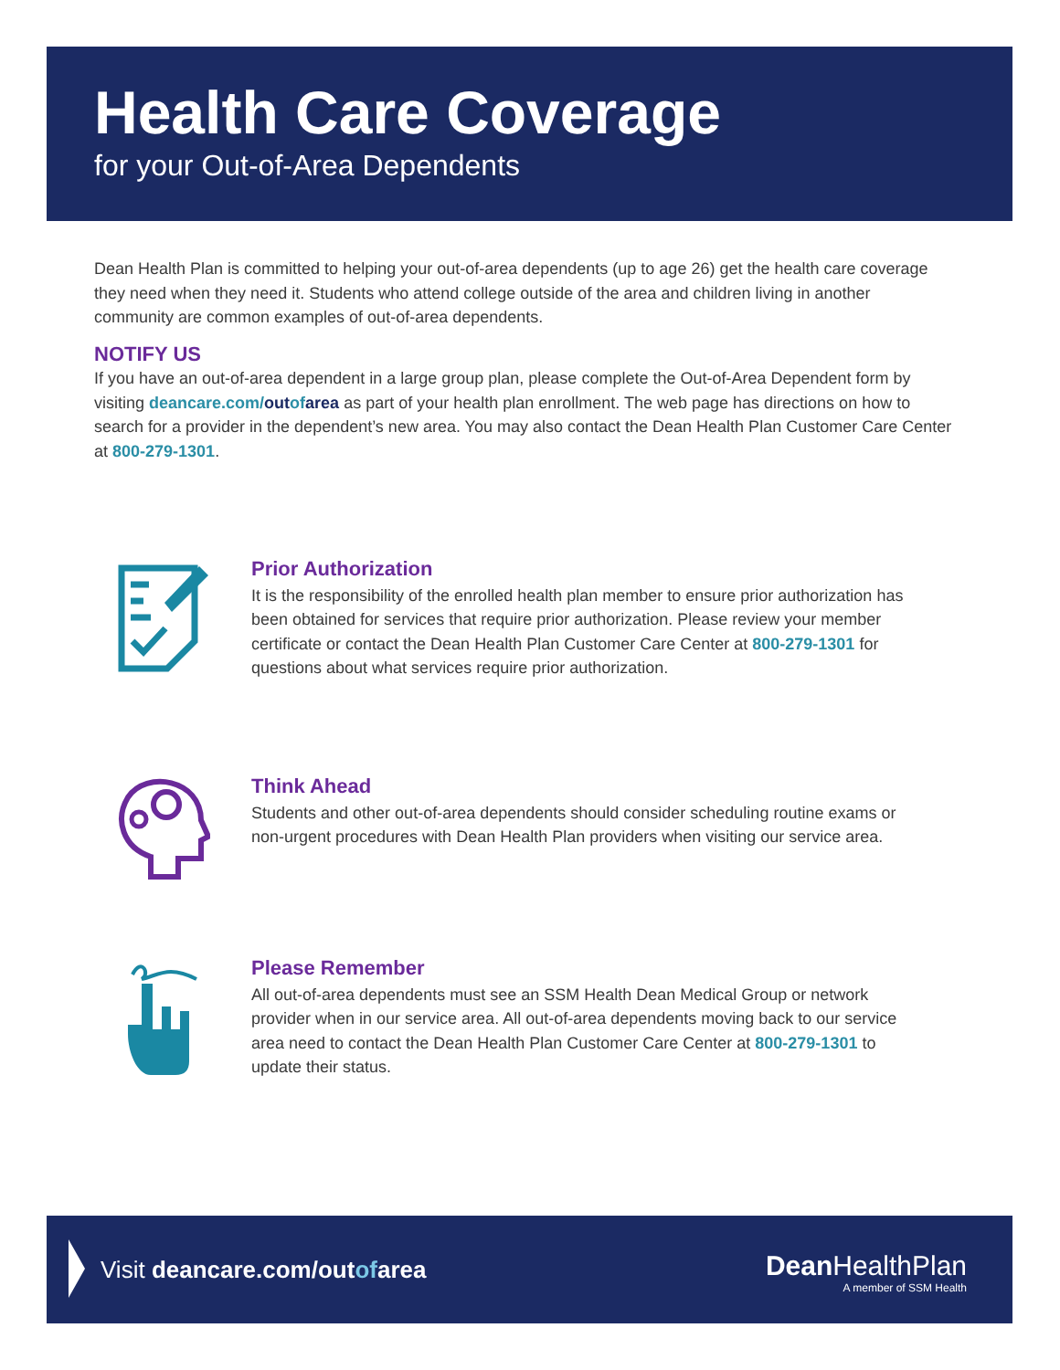Health Care Coverage
for your Out-of-Area Dependents
Dean Health Plan is committed to helping your out-of-area dependents (up to age 26) get the health care coverage they need when they need it. Students who attend college outside of the area and children living in another community are common examples of out-of-area dependents.
NOTIFY US
If you have an out-of-area dependent in a large group plan, please complete the Out-of-Area Dependent form by visiting deancare.com/out of area as part of your health plan enrollment. The web page has directions on how to search for a provider in the dependent’s new area. You may also contact the Dean Health Plan Customer Care Center at 800-279-1301.
Prior Authorization
It is the responsibility of the enrolled health plan member to ensure prior authorization has been obtained for services that require prior authorization. Please review your member certificate or contact the Dean Health Plan Customer Care Center at 800-279-1301 for questions about what services require prior authorization.
Think Ahead
Students and other out-of-area dependents should consider scheduling routine exams or non-urgent procedures with Dean Health Plan providers when visiting our service area.
Please Remember
All out-of-area dependents must see an SSM Health Dean Medical Group or network provider when in our service area. All out-of-area dependents moving back to our service area need to contact the Dean Health Plan Customer Care Center at 800-279-1301 to update their status.
Visit deancare.com/outofarea
Dean HealthPlan
A member of SSM Health